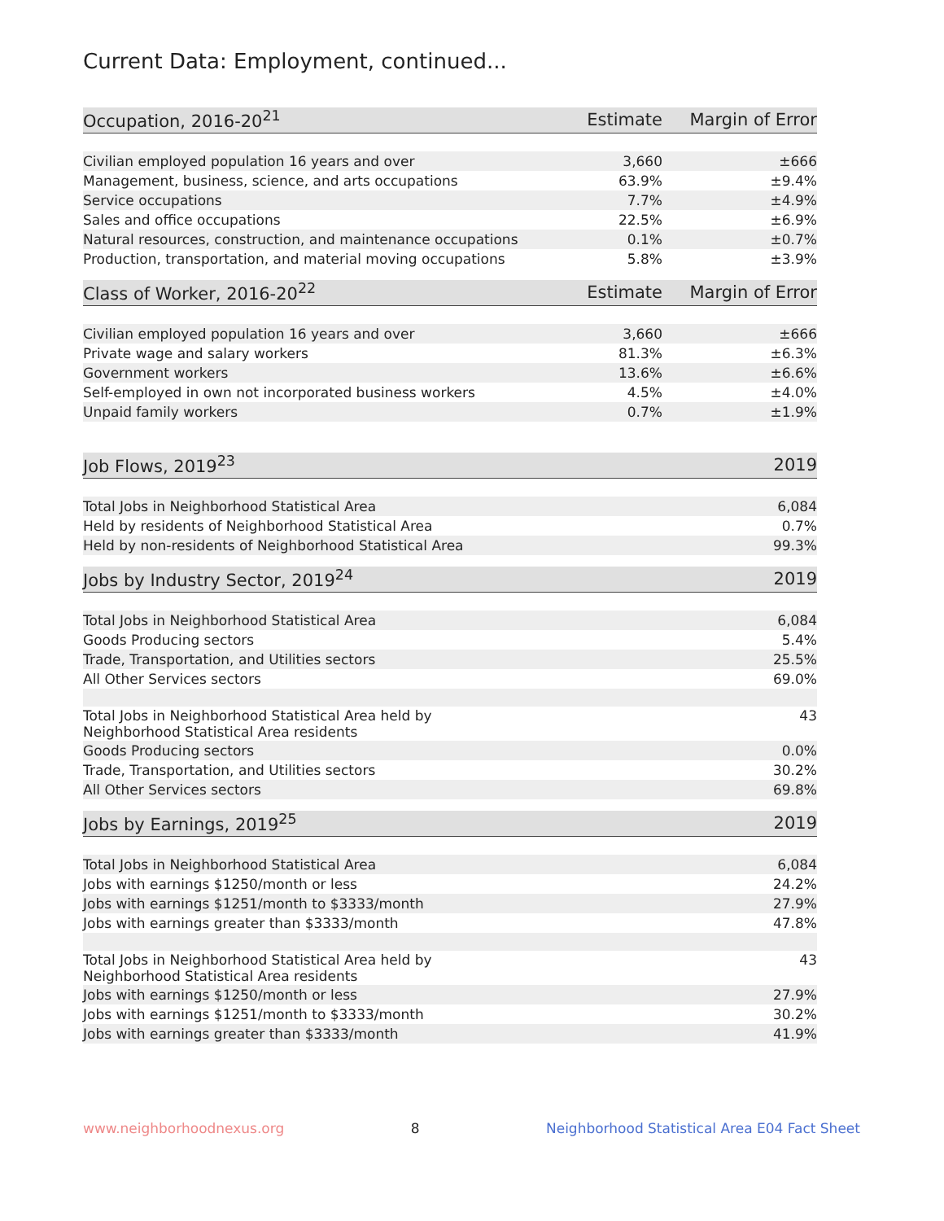Current Data: Employment, continued...
| Occupation, 2016-20<sup>21</sup> | Estimate | Margin of Error |
| --- | --- | --- |
| Civilian employed population 16 years and over | 3,660 | ±666 |
| Management, business, science, and arts occupations | 63.9% | ±9.4% |
| Service occupations | 7.7% | ±4.9% |
| Sales and office occupations | 22.5% | ±6.9% |
| Natural resources, construction, and maintenance occupations | 0.1% | ±0.7% |
| Production, transportation, and material moving occupations | 5.8% | ±3.9% |
| Class of Worker, 2016-20<sup>22</sup> | Estimate | Margin of Error |
| --- | --- | --- |
| Civilian employed population 16 years and over | 3,660 | ±666 |
| Private wage and salary workers | 81.3% | ±6.3% |
| Government workers | 13.6% | ±6.6% |
| Self-employed in own not incorporated business workers | 4.5% | ±4.0% |
| Unpaid family workers | 0.7% | ±1.9% |
| Job Flows, 2019<sup>23</sup> | 2019 |
| --- | --- |
| Total Jobs in Neighborhood Statistical Area | 6,084 |
| Held by residents of Neighborhood Statistical Area | 0.7% |
| Held by non-residents of Neighborhood Statistical Area | 99.3% |
| Jobs by Industry Sector, 2019<sup>24</sup> | 2019 |
| --- | --- |
| Total Jobs in Neighborhood Statistical Area | 6,084 |
| Goods Producing sectors | 5.4% |
| Trade, Transportation, and Utilities sectors | 25.5% |
| All Other Services sectors | 69.0% |
| Total Jobs in Neighborhood Statistical Area held by Neighborhood Statistical Area residents | 43 |
| Goods Producing sectors | 0.0% |
| Trade, Transportation, and Utilities sectors | 30.2% |
| All Other Services sectors | 69.8% |
| Jobs by Earnings, 2019<sup>25</sup> | 2019 |
| --- | --- |
| Total Jobs in Neighborhood Statistical Area | 6,084 |
| Jobs with earnings $1250/month or less | 24.2% |
| Jobs with earnings $1251/month to $3333/month | 27.9% |
| Jobs with earnings greater than $3333/month | 47.8% |
| Total Jobs in Neighborhood Statistical Area held by Neighborhood Statistical Area residents | 43 |
| Jobs with earnings $1250/month or less | 27.9% |
| Jobs with earnings $1251/month to $3333/month | 30.2% |
| Jobs with earnings greater than $3333/month | 41.9% |
www.neighborhoodnexus.org 8 Neighborhood Statistical Area E04 Fact Sheet